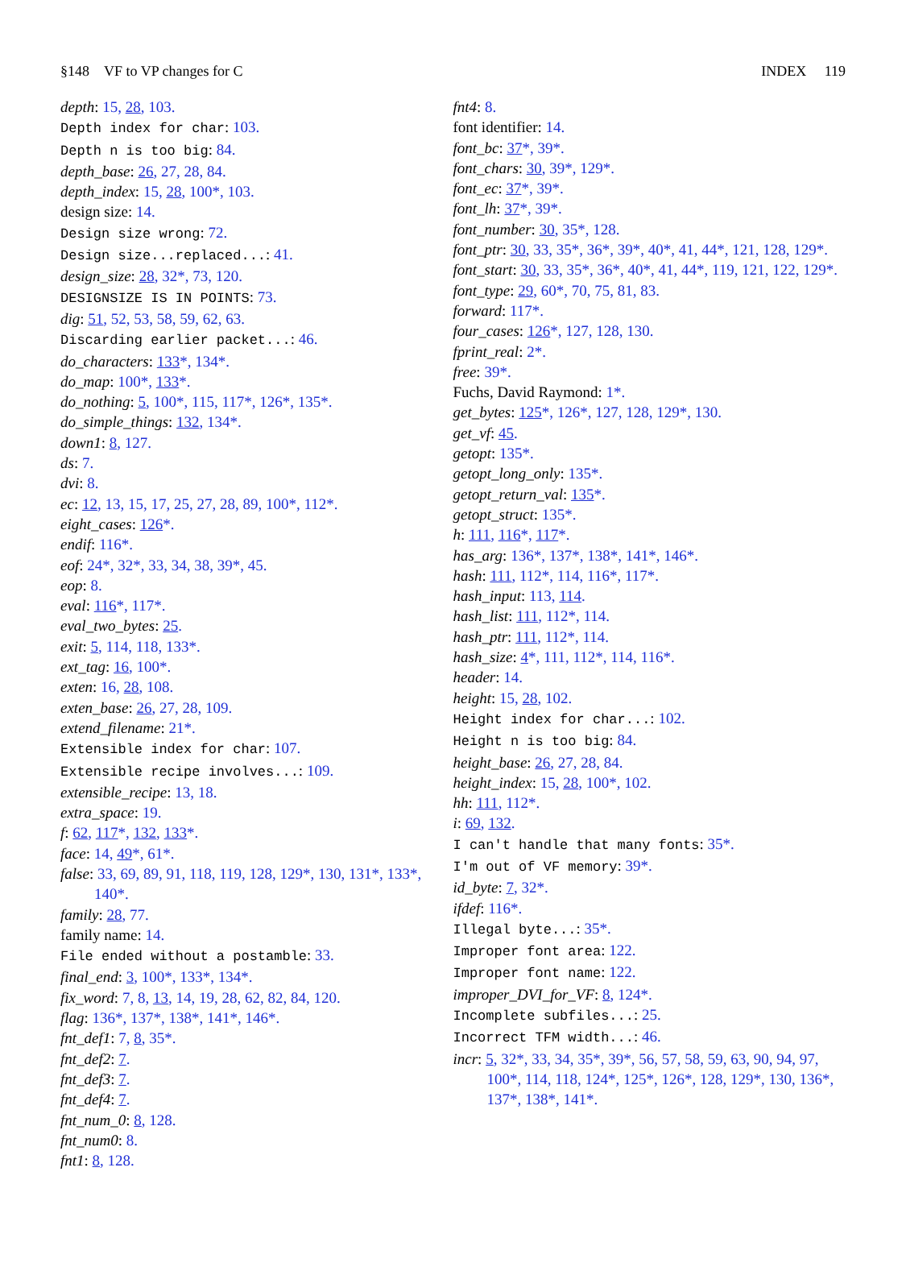§148 VF to VP changes for C INDEX 119
depth: 15, 28, 103.
Depth index for char: 103.
Depth n is too big: 84.
depth_base: 26, 27, 28, 84.
depth_index: 15, 28, 100*, 103.
design size: 14.
Design size wrong: 72.
Design size...replaced...: 41.
design_size: 28, 32*, 73, 120.
DESIGNSIZE IS IN POINTS: 73.
dig: 51, 52, 53, 58, 59, 62, 63.
Discarding earlier packet...: 46.
do_characters: 133*, 134*.
do_map: 100*, 133*.
do_nothing: 5, 100*, 115, 117*, 126*, 135*.
do_simple_things: 132, 134*.
down1: 8, 127.
ds: 7.
dvi: 8.
ec: 12, 13, 15, 17, 25, 27, 28, 89, 100*, 112*.
eight_cases: 126*.
endif: 116*.
eof: 24*, 32*, 33, 34, 38, 39*, 45.
eop: 8.
eval: 116*, 117*.
eval_two_bytes: 25.
exit: 5, 114, 118, 133*.
ext_tag: 16, 100*.
exten: 16, 28, 108.
exten_base: 26, 27, 28, 109.
extend_filename: 21*.
Extensible index for char: 107.
Extensible recipe involves...: 109.
extensible_recipe: 13, 18.
extra_space: 19.
f: 62, 117*, 132, 133*.
face: 14, 49*, 61*.
false: 33, 69, 89, 91, 118, 119, 128, 129*, 130, 131*, 133*, 140*.
family: 28, 77.
family name: 14.
File ended without a postamble: 33.
final_end: 3, 100*, 133*, 134*.
fix_word: 7, 8, 13, 14, 19, 28, 62, 82, 84, 120.
flag: 136*, 137*, 138*, 141*, 146*.
fnt_def1: 7, 8, 35*.
fnt_def2: 7.
fnt_def3: 7.
fnt_def4: 7.
fnt_num_0: 8, 128.
fnt_num0: 8.
fnt1: 8, 128.
fnt4: 8.
font identifier: 14.
font_bc: 37*, 39*.
font_chars: 30, 39*, 129*.
font_ec: 37*, 39*.
font_lh: 37*, 39*.
font_number: 30, 35*, 128.
font_ptr: 30, 33, 35*, 36*, 39*, 40*, 41, 44*, 121, 128, 129*.
font_start: 30, 33, 35*, 36*, 40*, 41, 44*, 119, 121, 122, 129*.
font_type: 29, 60*, 70, 75, 81, 83.
forward: 117*.
four_cases: 126*, 127, 128, 130.
fprint_real: 2*.
free: 39*.
Fuchs, David Raymond: 1*.
get_bytes: 125*, 126*, 127, 128, 129*, 130.
get_vf: 45.
getopt: 135*.
getopt_long_only: 135*.
getopt_return_val: 135*.
getopt_struct: 135*.
h: 111, 116*, 117*.
has_arg: 136*, 137*, 138*, 141*, 146*.
hash: 111, 112*, 114, 116*, 117*.
hash_input: 113, 114.
hash_list: 111, 112*, 114.
hash_ptr: 111, 112*, 114.
hash_size: 4*, 111, 112*, 114, 116*.
header: 14.
height: 15, 28, 102.
Height index for char...: 102.
Height n is too big: 84.
height_base: 26, 27, 28, 84.
height_index: 15, 28, 100*, 102.
hh: 111, 112*.
i: 69, 132.
I can't handle that many fonts: 35*.
I'm out of VF memory: 39*.
id_byte: 7, 32*.
ifdef: 116*.
Illegal byte...: 35*.
Improper font area: 122.
Improper font name: 122.
improper_DVI_for_VF: 8, 124*.
Incomplete subfiles...: 25.
Incorrect TFM width...: 46.
incr: 5, 32*, 33, 34, 35*, 39*, 56, 57, 58, 59, 63, 90, 94, 97, 100*, 114, 118, 124*, 125*, 126*, 128, 129*, 130, 136*, 137*, 138*, 141*.